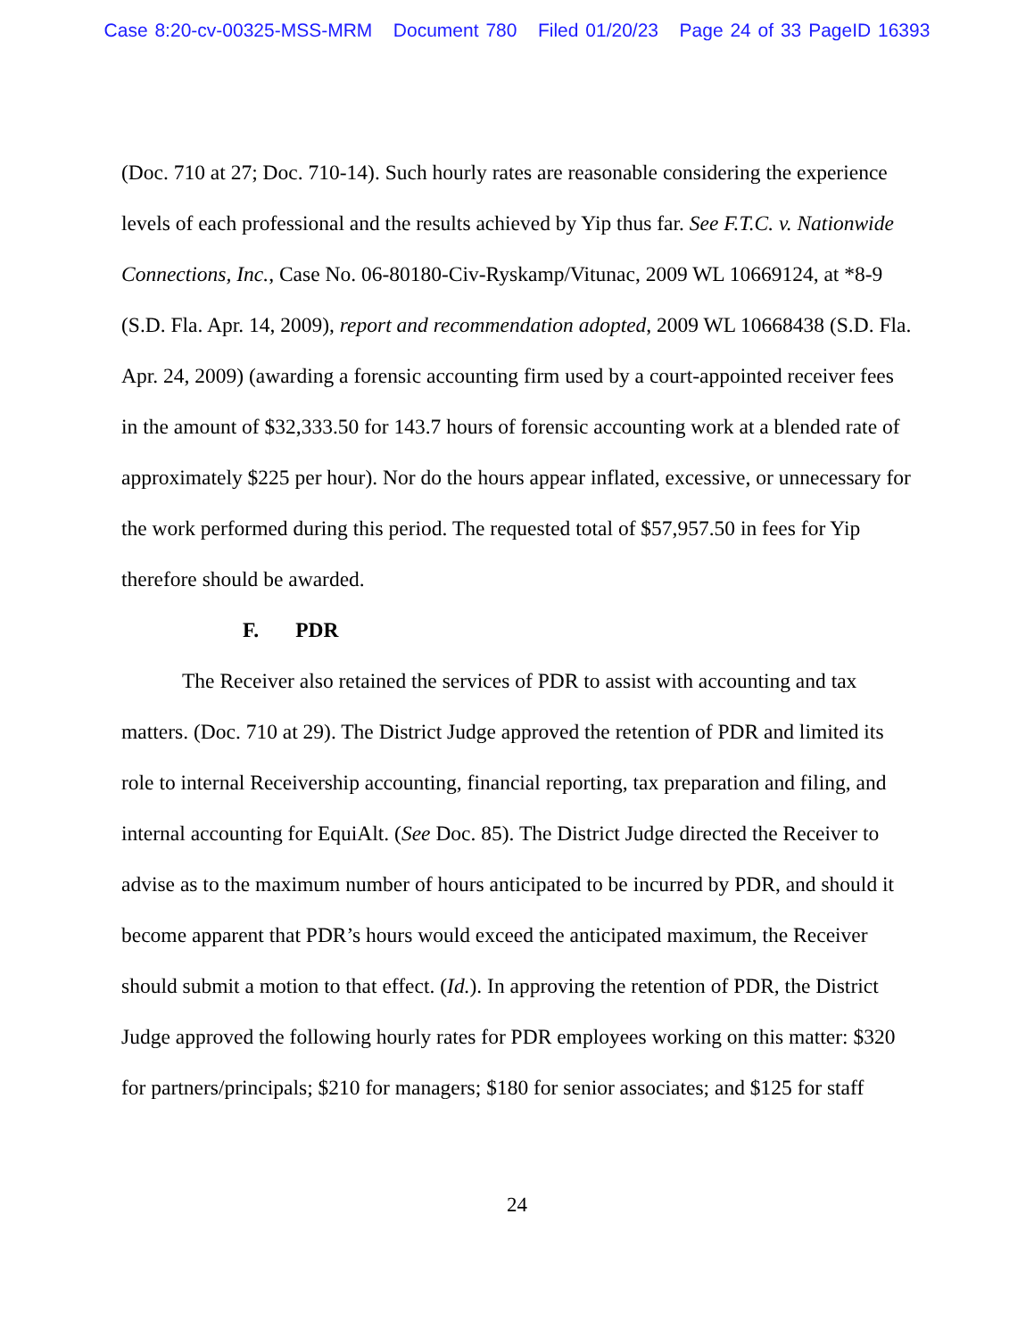Case 8:20-cv-00325-MSS-MRM Document 780 Filed 01/20/23 Page 24 of 33 PageID 16393
(Doc. 710 at 27; Doc. 710-14). Such hourly rates are reasonable considering the experience levels of each professional and the results achieved by Yip thus far. See F.T.C. v. Nationwide Connections, Inc., Case No. 06-80180-Civ-Ryskamp/Vitunac, 2009 WL 10669124, at *8-9 (S.D. Fla. Apr. 14, 2009), report and recommendation adopted, 2009 WL 10668438 (S.D. Fla. Apr. 24, 2009) (awarding a forensic accounting firm used by a court-appointed receiver fees in the amount of $32,333.50 for 143.7 hours of forensic accounting work at a blended rate of approximately $225 per hour). Nor do the hours appear inflated, excessive, or unnecessary for the work performed during this period. The requested total of $57,957.50 in fees for Yip therefore should be awarded.
F. PDR
The Receiver also retained the services of PDR to assist with accounting and tax matters. (Doc. 710 at 29). The District Judge approved the retention of PDR and limited its role to internal Receivership accounting, financial reporting, tax preparation and filing, and internal accounting for EquiAlt. (See Doc. 85). The District Judge directed the Receiver to advise as to the maximum number of hours anticipated to be incurred by PDR, and should it become apparent that PDR’s hours would exceed the anticipated maximum, the Receiver should submit a motion to that effect. (Id.). In approving the retention of PDR, the District Judge approved the following hourly rates for PDR employees working on this matter: $320 for partners/principals; $210 for managers; $180 for senior associates; and $125 for staff
24